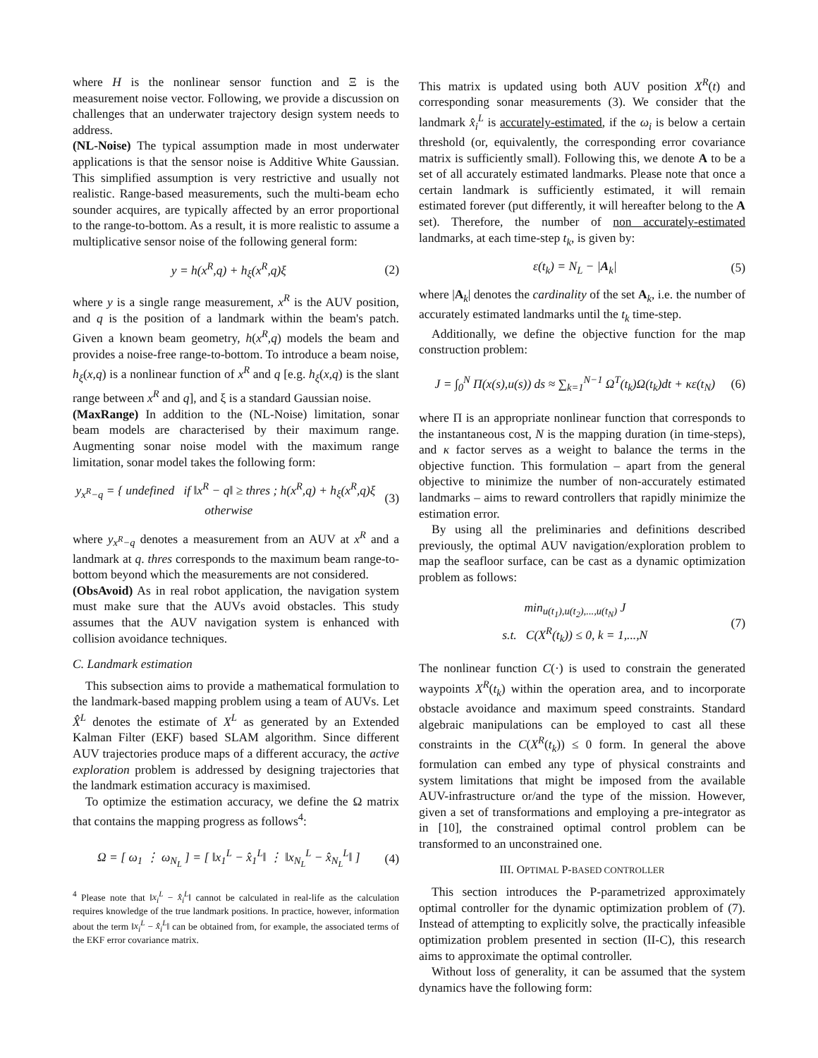where H is the nonlinear sensor function and Ξ is the measurement noise vector. Following, we provide a discussion on challenges that an underwater trajectory design system needs to address.
(NL-Noise) The typical assumption made in most underwater applications is that the sensor noise is Additive White Gaussian. This simplified assumption is very restrictive and usually not realistic. Range-based measurements, such the multi-beam echo sounder acquires, are typically affected by an error proportional to the range-to-bottom. As a result, it is more realistic to assume a multiplicative sensor noise of the following general form:
y = h(x<sup>R</sup>,q) + h<sub>ξ</sub>(x<sup>R</sup>,q)ξ (2)
where y is a single range measurement, x<sup>R</sup> is the AUV position, and q is the position of a landmark within the beam's patch. Given a known beam geometry, h(x<sup>R</sup>,q) models the beam and provides a noise-free range-to-bottom. To introduce a beam noise, h<sub>ξ</sub>(x,q) is a nonlinear function of x<sup>R</sup> and q [e.g. h<sub>ξ</sub>(x,q) is the slant range between x<sup>R</sup> and q], and ξ is a standard Gaussian noise.
(MaxRange) In addition to the (NL-Noise) limitation, sonar beam models are characterised by their maximum range. Augmenting sonar noise model with the maximum range limitation, sonar model takes the following form:
y<sub>x<sup>R</sup>−q</sub> = { undefined if ‖x<sup>R</sup> − q‖ ≥ thres ; h(x<sup>R</sup>,q) + h<sub>ξ</sub>(x<sup>R</sup>,q)ξ otherwise (3)
where y<sub>x<sup>R</sup>−q</sub> denotes a measurement from an AUV at x<sup>R</sup> and a landmark at q. thres corresponds to the maximum beam range-to-bottom beyond which the measurements are not considered.
(ObsAvoid) As in real robot application, the navigation system must make sure that the AUVs avoid obstacles. This study assumes that the AUV navigation system is enhanced with collision avoidance techniques.
C. Landmark estimation
This subsection aims to provide a mathematical formulation to the landmark-based mapping problem using a team of AUVs. Let X̂<sup>L</sup> denotes the estimate of X<sup>L</sup> as generated by an Extended Kalman Filter (EKF) based SLAM algorithm. Since different AUV trajectories produce maps of a different accuracy, the active exploration problem is addressed by designing trajectories that the landmark estimation accuracy is maximised.
To optimize the estimation accuracy, we define the Ω matrix that contains the mapping progress as follows<sup>4</sup>:
Ω = [ ω<sub>1</sub> ⋮ ω<sub>N<sub>L</sub></sub> ] = [ ‖x<sub>1</sub><sup>L</sup> − x̂<sub>1</sub><sup>L</sup>‖ ⋮ ‖x<sub>N<sub>L</sub></sub><sup>L</sup> − x̂<sub>N<sub>L</sub></sub><sup>L</sup>‖ ] (4)
<sup>4</sup> Please note that ‖x<sub>i</sub><sup>L</sup> − x̂<sub>i</sub><sup>L</sup>‖ cannot be calculated in real-life as the calculation requires knowledge of the true landmark positions. In practice, however, information about the term ‖x<sub>i</sub><sup>L</sup> − x̂<sub>i</sub><sup>L</sup>‖ can be obtained from, for example, the associated terms of the EKF error covariance matrix.
This matrix is updated using both AUV position X<sup>R</sup>(t) and corresponding sonar measurements (3). We consider that the landmark x̂<sub>i</sub><sup>L</sup> is accurately-estimated, if the ω<sub>i</sub> is below a certain threshold (or, equivalently, the corresponding error covariance matrix is sufficiently small). Following this, we denote A to be a set of all accurately estimated landmarks. Please note that once a certain landmark is sufficiently estimated, it will remain estimated forever (put differently, it will hereafter belong to the A set). Therefore, the number of non accurately-estimated landmarks, at each time-step t<sub>k</sub>, is given by:
ε(t<sub>k</sub>) = N<sub>L</sub> − |A<sub>k</sub>| (5)
where |A<sub>k</sub>| denotes the cardinality of the set A<sub>k</sub>, i.e. the number of accurately estimated landmarks until the t<sub>k</sub> time-step.
Additionally, we define the objective function for the map construction problem:
J = ∫<sub>0</sub><sup>N</sup> Π(x(s),u(s)) ds ≈ ∑<sub>k=1</sub><sup>N−1</sup> Ω<sup>T</sup>(t<sub>k</sub>)Ω(t<sub>k</sub>)dt + κε(t<sub>N</sub>) (6)
where Π is an appropriate nonlinear function that corresponds to the instantaneous cost, N is the mapping duration (in time-steps), and κ factor serves as a weight to balance the terms in the objective function. This formulation – apart from the general objective to minimize the number of non-accurately estimated landmarks – aims to reward controllers that rapidly minimize the estimation error.
By using all the preliminaries and definitions described previously, the optimal AUV navigation/exploration problem to map the seafloor surface, can be cast as a dynamic optimization problem as follows:
min<sub>u(t<sub>1</sub>),u(t<sub>2</sub>),...,u(t<sub>N</sub>)</sub> J
s.t. C(X<sup>R</sup>(t<sub>k</sub>)) ≤ 0, k = 1,...,N (7)
The nonlinear function C(·) is used to constrain the generated waypoints X<sup>R</sup>(t<sub>k</sub>) within the operation area, and to incorporate obstacle avoidance and maximum speed constraints. Standard algebraic manipulations can be employed to cast all these constraints in the C(X<sup>R</sup>(t<sub>k</sub>)) ≤ 0 form. In general the above formulation can embed any type of physical constraints and system limitations that might be imposed from the available AUV-infrastructure or/and the type of the mission. However, given a set of transformations and employing a pre-integrator as in [10], the constrained optimal control problem can be transformed to an unconstrained one.
III. OPTIMAL P-BASED CONTROLLER
This section introduces the P-parametrized approximately optimal controller for the dynamic optimization problem of (7). Instead of attempting to explicitly solve, the practically infeasible optimization problem presented in section (II-C), this research aims to approximate the optimal controller.
Without loss of generality, it can be assumed that the system dynamics have the following form: